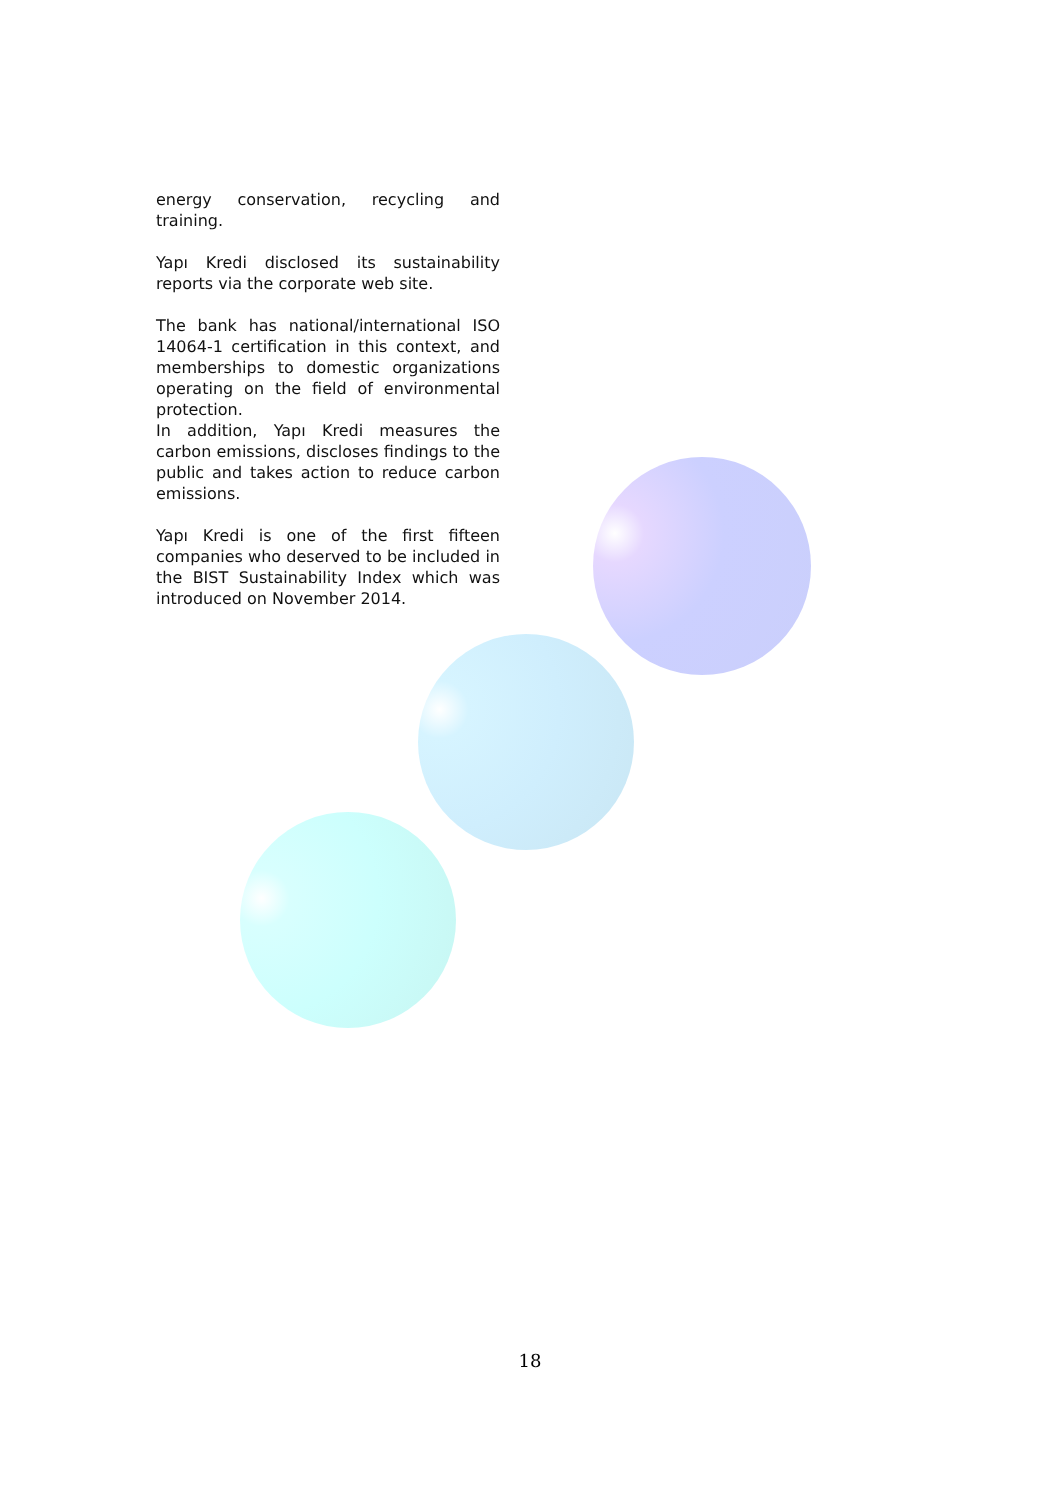energy conservation, recycling and training.
Yapı Kredi disclosed its sustainability reports via the corporate web site.
The bank has national/international ISO 14064-1 certification in this context, and memberships to domestic organizations operating on the field of environmental protection.
In addition, Yapı Kredi measures the carbon emissions, discloses findings to the public and takes action to reduce carbon emissions.
Yapı Kredi is one of the first fifteen companies who deserved to be included in the BIST Sustainability Index which was introduced on November 2014.
18